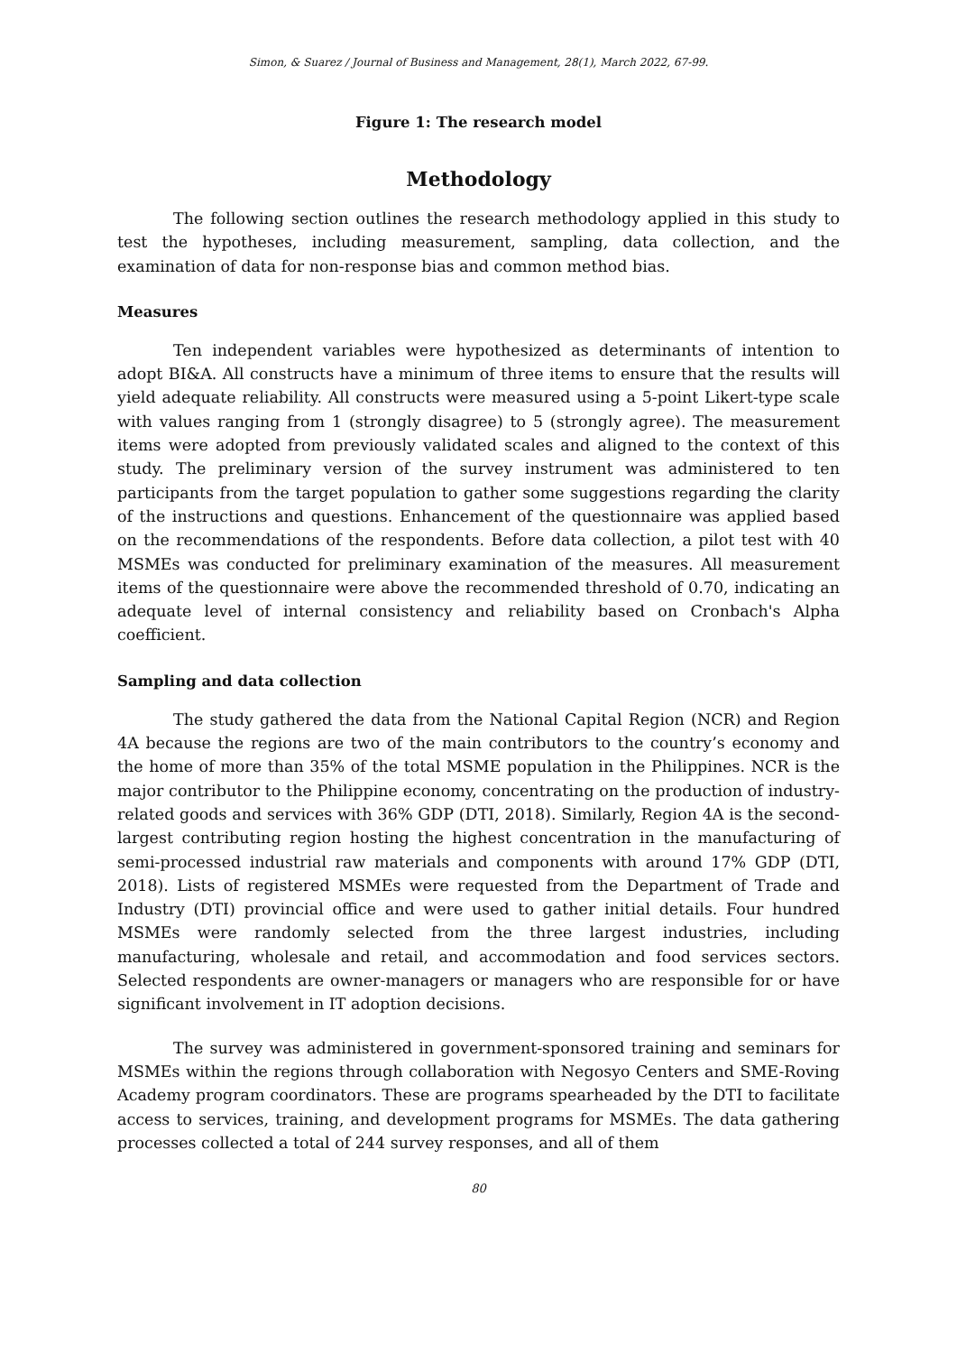Simon, & Suarez / Journal of Business and Management, 28(1), March 2022, 67-99.
Figure 1: The research model
Methodology
The following section outlines the research methodology applied in this study to test the hypotheses, including measurement, sampling, data collection, and the examination of data for non-response bias and common method bias.
Measures
Ten independent variables were hypothesized as determinants of intention to adopt BI&A. All constructs have a minimum of three items to ensure that the results will yield adequate reliability. All constructs were measured using a 5-point Likert-type scale with values ranging from 1 (strongly disagree) to 5 (strongly agree). The measurement items were adopted from previously validated scales and aligned to the context of this study. The preliminary version of the survey instrument was administered to ten participants from the target population to gather some suggestions regarding the clarity of the instructions and questions. Enhancement of the questionnaire was applied based on the recommendations of the respondents. Before data collection, a pilot test with 40 MSMEs was conducted for preliminary examination of the measures. All measurement items of the questionnaire were above the recommended threshold of 0.70, indicating an adequate level of internal consistency and reliability based on Cronbach's Alpha coefficient.
Sampling and data collection
The study gathered the data from the National Capital Region (NCR) and Region 4A because the regions are two of the main contributors to the country’s economy and the home of more than 35% of the total MSME population in the Philippines. NCR is the major contributor to the Philippine economy, concentrating on the production of industry-related goods and services with 36% GDP (DTI, 2018). Similarly, Region 4A is the second-largest contributing region hosting the highest concentration in the manufacturing of semi-processed industrial raw materials and components with around 17% GDP (DTI, 2018). Lists of registered MSMEs were requested from the Department of Trade and Industry (DTI) provincial office and were used to gather initial details. Four hundred MSMEs were randomly selected from the three largest industries, including manufacturing, wholesale and retail, and accommodation and food services sectors. Selected respondents are owner-managers or managers who are responsible for or have significant involvement in IT adoption decisions.
The survey was administered in government-sponsored training and seminars for MSMEs within the regions through collaboration with Negosyo Centers and SME-Roving Academy program coordinators. These are programs spearheaded by the DTI to facilitate access to services, training, and development programs for MSMEs. The data gathering processes collected a total of 244 survey responses, and all of them
80